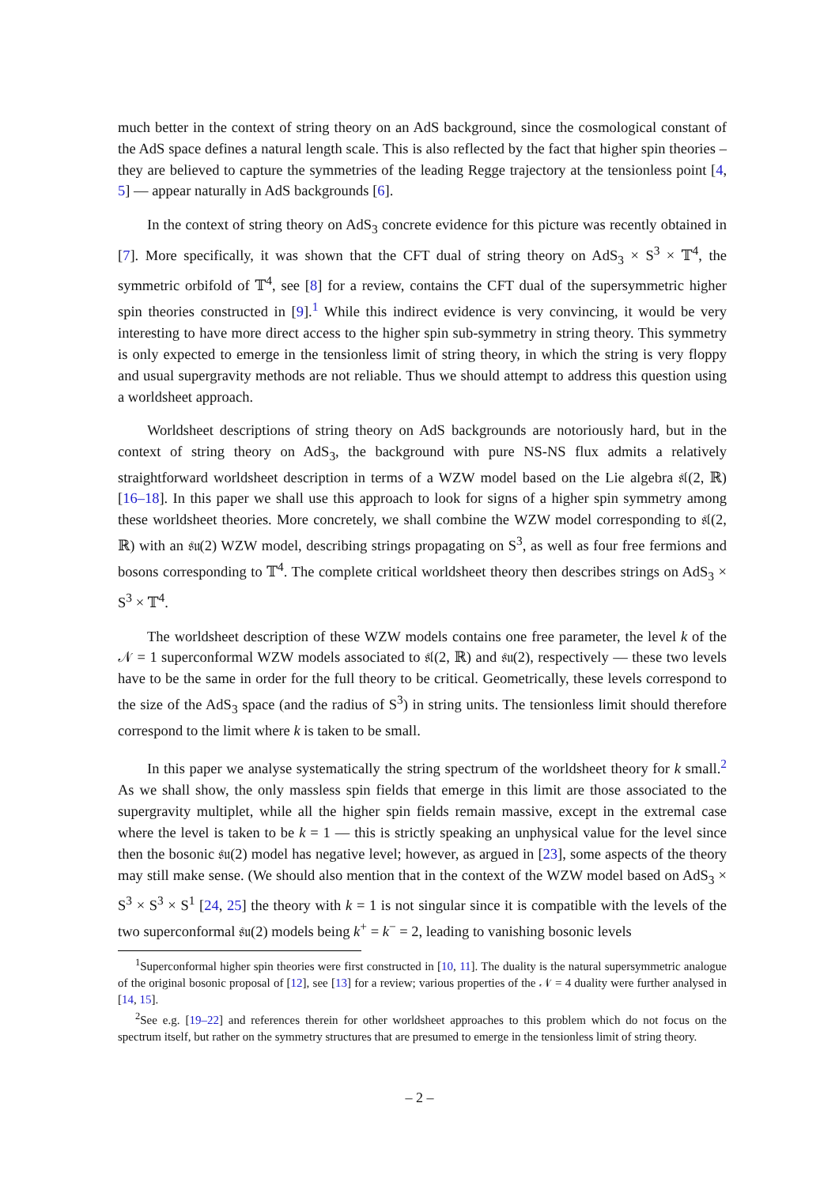much better in the context of string theory on an AdS background, since the cosmological constant of the AdS space defines a natural length scale. This is also reflected by the fact that higher spin theories – they are believed to capture the symmetries of the leading Regge trajectory at the tensionless point [4, 5] — appear naturally in AdS backgrounds [6].
In the context of string theory on AdS<sub>3</sub> concrete evidence for this picture was recently obtained in [7]. More specifically, it was shown that the CFT dual of string theory on AdS<sub>3</sub> × S<sup>3</sup> × 𝕋<sup>4</sup>, the symmetric orbifold of 𝕋<sup>4</sup>, see [8] for a review, contains the CFT dual of the supersymmetric higher spin theories constructed in [9].<sup>1</sup> While this indirect evidence is very convincing, it would be very interesting to have more direct access to the higher spin sub-symmetry in string theory. This symmetry is only expected to emerge in the tensionless limit of string theory, in which the string is very floppy and usual supergravity methods are not reliable. Thus we should attempt to address this question using a worldsheet approach.
Worldsheet descriptions of string theory on AdS backgrounds are notoriously hard, but in the context of string theory on AdS<sub>3</sub>, the background with pure NS-NS flux admits a relatively straightforward worldsheet description in terms of a WZW model based on the Lie algebra 𝔰𝔩(2, ℝ) [16–18]. In this paper we shall use this approach to look for signs of a higher spin symmetry among these worldsheet theories. More concretely, we shall combine the WZW model corresponding to 𝔰𝔩(2, ℝ) with an 𝔰𝔲(2) WZW model, describing strings propagating on S<sup>3</sup>, as well as four free fermions and bosons corresponding to 𝕋<sup>4</sup>. The complete critical worldsheet theory then describes strings on AdS<sub>3</sub> × S<sup>3</sup> × 𝕋<sup>4</sup>.
The worldsheet description of these WZW models contains one free parameter, the level k of the 𝒩 = 1 superconformal WZW models associated to 𝔰𝔩(2, ℝ) and 𝔰𝔲(2), respectively — these two levels have to be the same in order for the full theory to be critical. Geometrically, these levels correspond to the size of the AdS<sub>3</sub> space (and the radius of S<sup>3</sup>) in string units. The tensionless limit should therefore correspond to the limit where k is taken to be small.
In this paper we analyse systematically the string spectrum of the worldsheet theory for k small.<sup>2</sup> As we shall show, the only massless spin fields that emerge in this limit are those associated to the supergravity multiplet, while all the higher spin fields remain massive, except in the extremal case where the level is taken to be k = 1 — this is strictly speaking an unphysical value for the level since then the bosonic 𝔰𝔲(2) model has negative level; however, as argued in [23], some aspects of the theory may still make sense. (We should also mention that in the context of the WZW model based on AdS<sub>3</sub> × S<sup>3</sup> × S<sup>3</sup> × S<sup>1</sup> [24, 25] the theory with k = 1 is not singular since it is compatible with the levels of the two superconformal 𝔰𝔲(2) models being k<sup>+</sup> = k<sup>−</sup> = 2, leading to vanishing bosonic levels
<sup>1</sup> Superconformal higher spin theories were first constructed in [10, 11]. The duality is the natural supersymmetric analogue of the original bosonic proposal of [12], see [13] for a review; various properties of the 𝒩 = 4 duality were further analysed in [14, 15].
<sup>2</sup> See e.g. [19–22] and references therein for other worldsheet approaches to this problem which do not focus on the spectrum itself, but rather on the symmetry structures that are presumed to emerge in the tensionless limit of string theory.
– 2 –